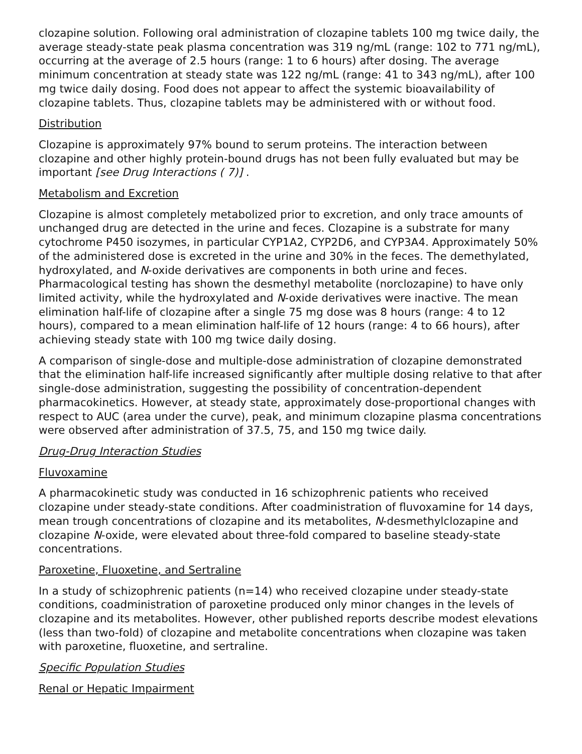clozapine solution. Following oral administration of clozapine tablets 100 mg twice daily, the average steady-state peak plasma concentration was 319 ng/mL (range: 102 to 771 ng/mL), occurring at the average of 2.5 hours (range: 1 to 6 hours) after dosing. The average minimum concentration at steady state was 122 ng/mL (range: 41 to 343 ng/mL), after 100 mg twice daily dosing. Food does not appear to affect the systemic bioavailability of clozapine tablets. Thus, clozapine tablets may be administered with or without food.
Distribution
Clozapine is approximately 97% bound to serum proteins. The interaction between clozapine and other highly protein-bound drugs has not been fully evaluated but may be important [see Drug Interactions ( 7)] .
Metabolism and Excretion
Clozapine is almost completely metabolized prior to excretion, and only trace amounts of unchanged drug are detected in the urine and feces. Clozapine is a substrate for many cytochrome P450 isozymes, in particular CYP1A2, CYP2D6, and CYP3A4. Approximately 50% of the administered dose is excreted in the urine and 30% in the feces. The demethylated, hydroxylated, and N-oxide derivatives are components in both urine and feces. Pharmacological testing has shown the desmethyl metabolite (norclozapine) to have only limited activity, while the hydroxylated and N-oxide derivatives were inactive. The mean elimination half-life of clozapine after a single 75 mg dose was 8 hours (range: 4 to 12 hours), compared to a mean elimination half-life of 12 hours (range: 4 to 66 hours), after achieving steady state with 100 mg twice daily dosing.
A comparison of single-dose and multiple-dose administration of clozapine demonstrated that the elimination half-life increased significantly after multiple dosing relative to that after single-dose administration, suggesting the possibility of concentration-dependent pharmacokinetics. However, at steady state, approximately dose-proportional changes with respect to AUC (area under the curve), peak, and minimum clozapine plasma concentrations were observed after administration of 37.5, 75, and 150 mg twice daily.
Drug-Drug Interaction Studies
Fluvoxamine
A pharmacokinetic study was conducted in 16 schizophrenic patients who received clozapine under steady-state conditions. After coadministration of fluvoxamine for 14 days, mean trough concentrations of clozapine and its metabolites, N-desmethylclozapine and clozapine N-oxide, were elevated about three-fold compared to baseline steady-state concentrations.
Paroxetine, Fluoxetine, and Sertraline
In a study of schizophrenic patients (n=14) who received clozapine under steady-state conditions, coadministration of paroxetine produced only minor changes in the levels of clozapine and its metabolites. However, other published reports describe modest elevations (less than two-fold) of clozapine and metabolite concentrations when clozapine was taken with paroxetine, fluoxetine, and sertraline.
Specific Population Studies
Renal or Hepatic Impairment